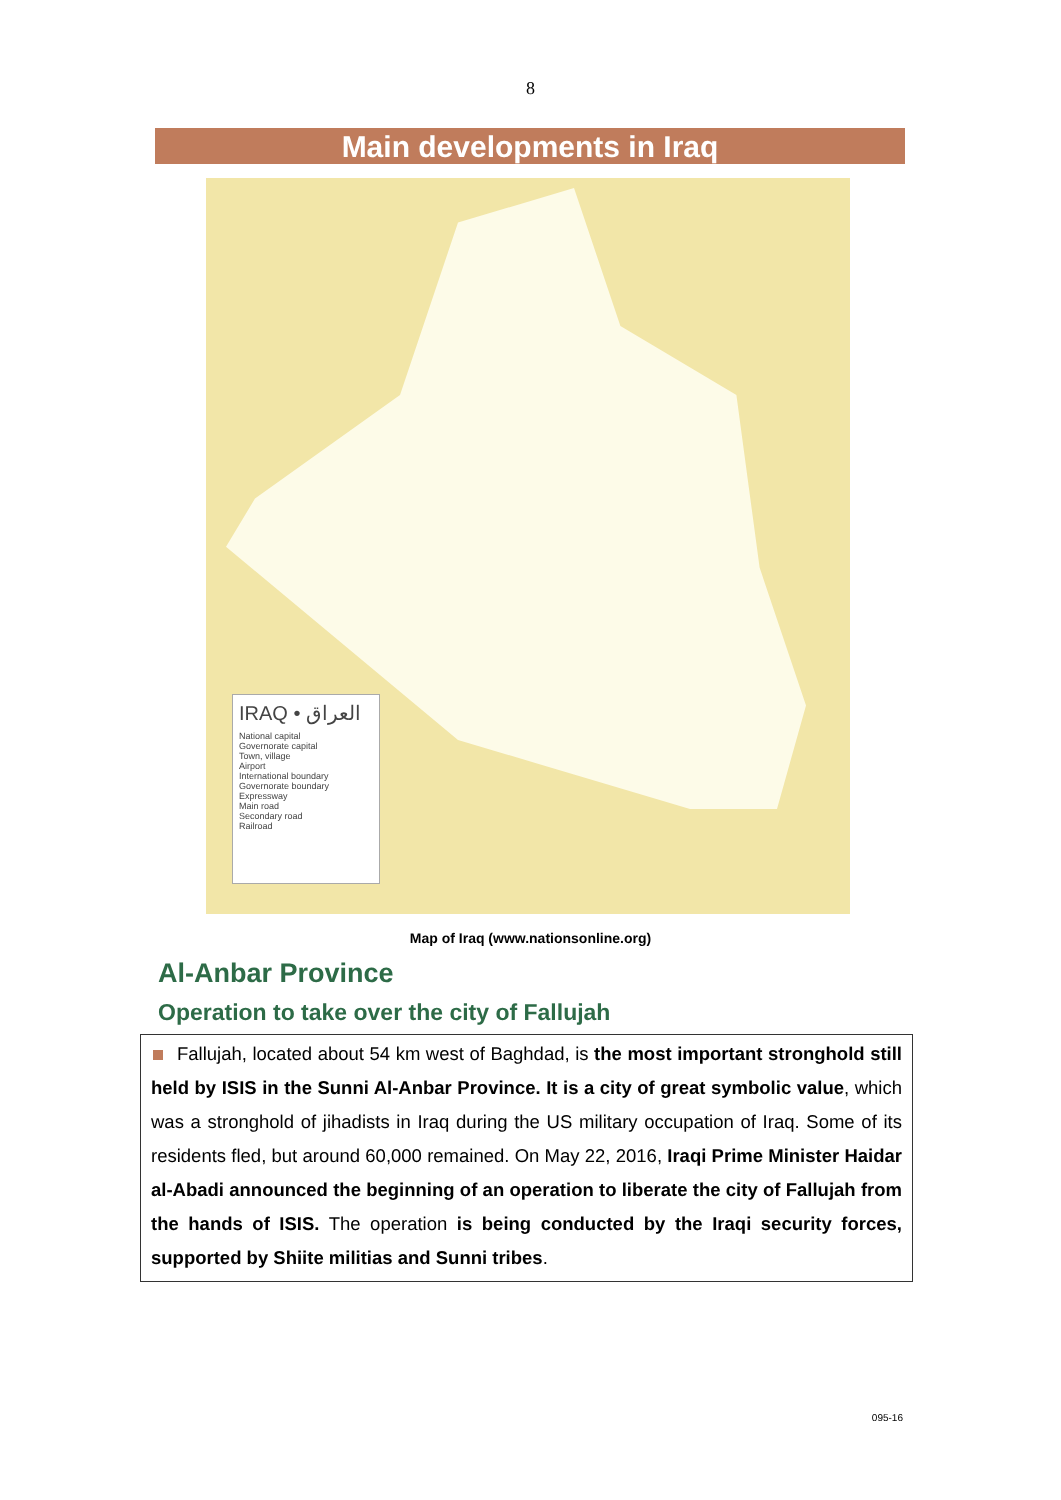8
Main developments in Iraq
IRAQ • العراق
National capital
Governorate capital
Town, village
Airport
International boundary
Governorate boundary
Expressway
Main road
Secondary road
Railroad
Map of Iraq (www.nationsonline.org)
Al-Anbar Province
Operation to take over the city of Fallujah
Fallujah, located about 54 km west of Baghdad, is the most important stronghold still held by ISIS in the Sunni Al-Anbar Province. It is a city of great symbolic value, which was a stronghold of jihadists in Iraq during the US military occupation of Iraq. Some of its residents fled, but around 60,000 remained. On May 22, 2016, Iraqi Prime Minister Haidar al-Abadi announced the beginning of an operation to liberate the city of Fallujah from the hands of ISIS. The operation is being conducted by the Iraqi security forces, supported by Shiite militias and Sunni tribes.
095-16